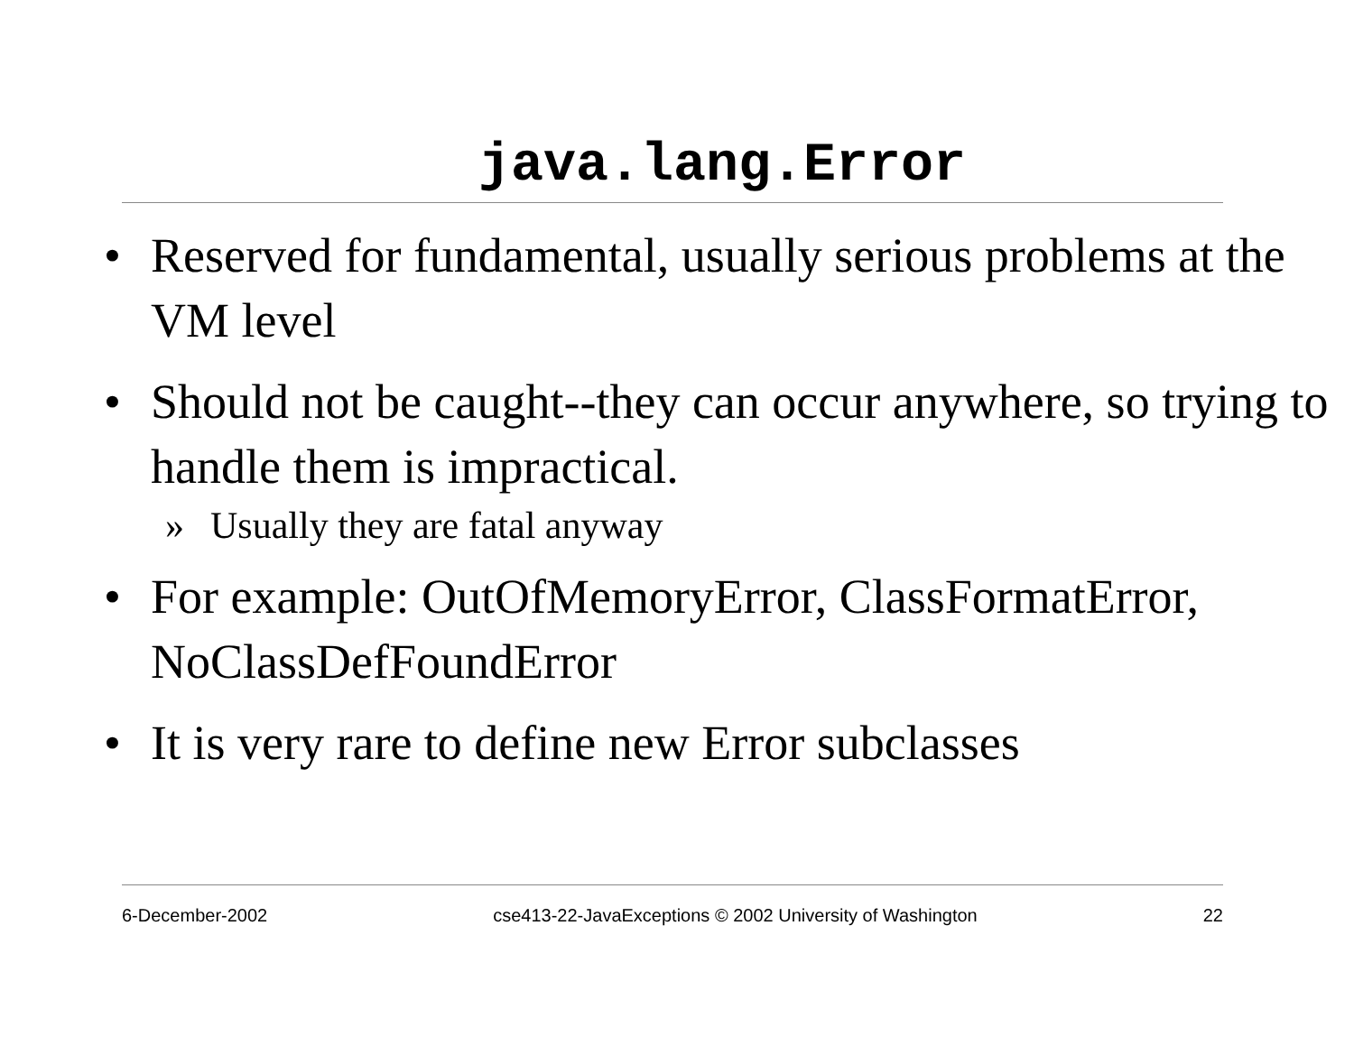java.lang.Error
• Reserved for fundamental, usually serious problems at the VM level
• Should not be caught--they can occur anywhere, so trying to handle them is impractical.
» Usually they are fatal anyway
• For example: OutOfMemoryError, ClassFormatError, NoClassDefFoundError
• It is very rare to define new Error subclasses
6-December-2002 cse413-22-JavaExceptions © 2002 University of Washington 22